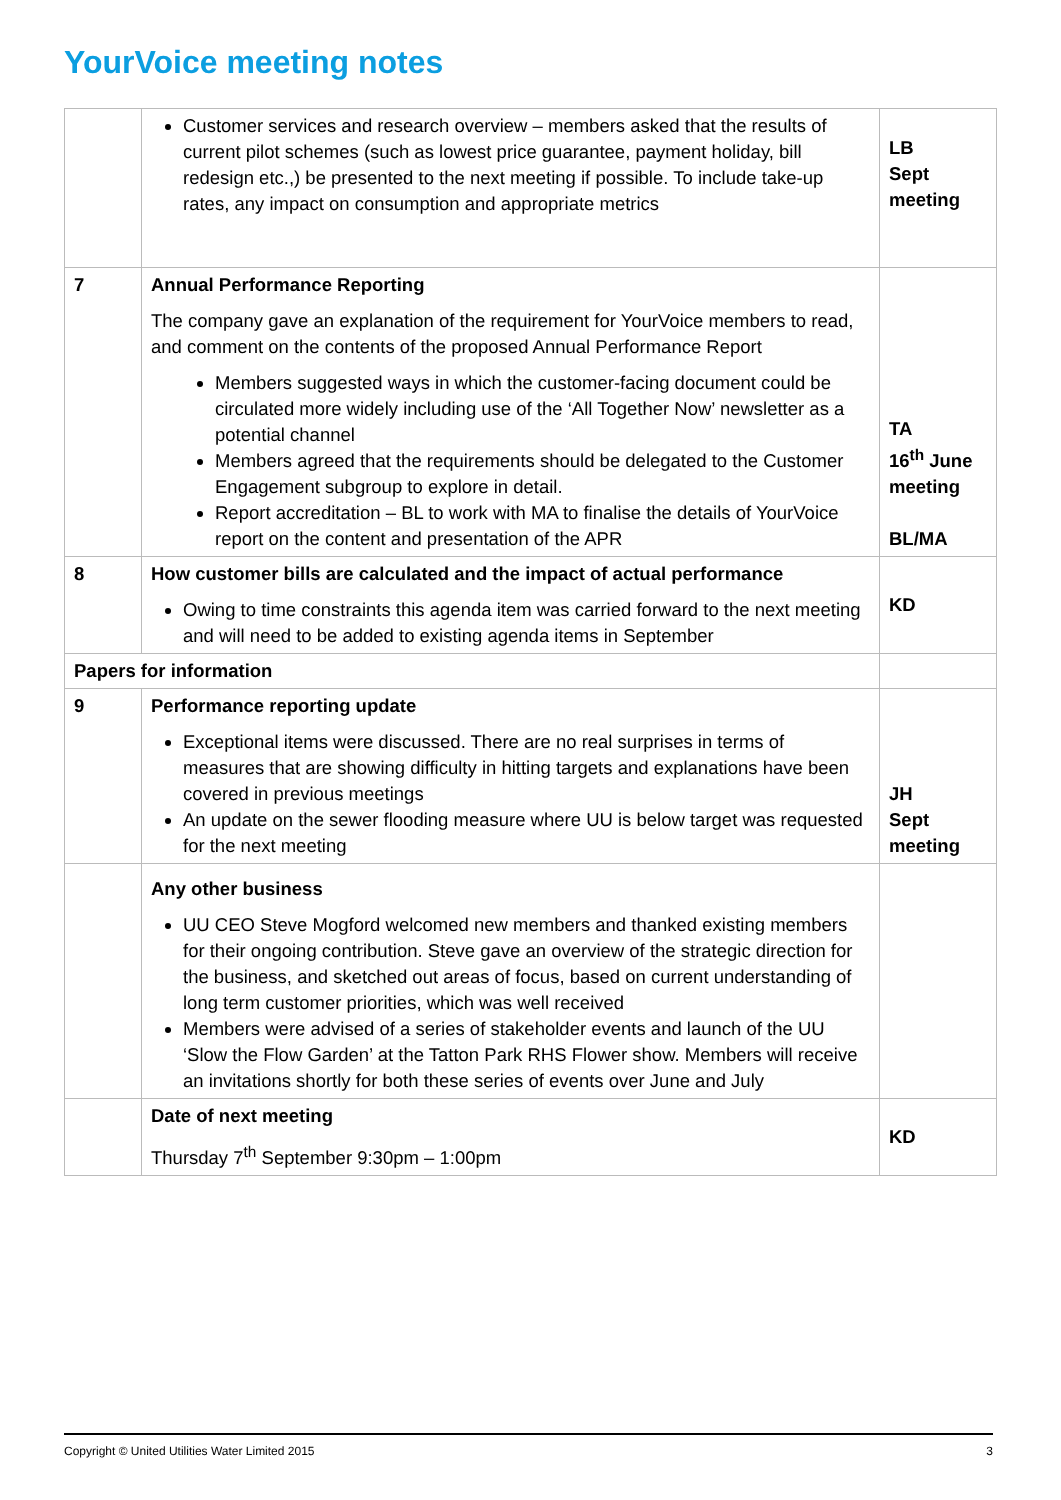YourVoice meeting notes
| | Customer services and research overview – members asked that the results of current pilot schemes (such as lowest price guarantee, payment holiday, bill redesign etc.,) be presented to the next meeting if possible. To include take-up rates, any impact on consumption and appropriate metrics | LB Sept meeting |
| 7 | Annual Performance Reporting The company gave an explanation of the requirement for YourVoice members to read, and comment on the contents of the proposed Annual Performance Report Members suggested ways in which the customer-facing document could be circulated more widely including use of the ‘All Together Now’ newsletter as a potential channel Members agreed that the requirements should be delegated to the Customer Engagement subgroup to explore in detail. Report accreditation – BL to work with MA to finalise the details of YourVoice report on the content and presentation of the APR | TA 16<sup>th</sup> June meeting BL/MA |
| 8 | How customer bills are calculated and the impact of actual performance Owing to time constraints this agenda item was carried forward to the next meeting and will need to be added to existing agenda items in September | KD |
| Papers for information | | |
| 9 | Performance reporting update Exceptional items were discussed. There are no real surprises in terms of measures that are showing difficulty in hitting targets and explanations have been covered in previous meetings An update on the sewer flooding measure where UU is below target was requested for the next meeting | JH Sept meeting |
| | Any other business UU CEO Steve Mogford welcomed new members and thanked existing members for their ongoing contribution. Steve gave an overview of the strategic direction for the business, and sketched out areas of focus, based on current understanding of long term customer priorities, which was well received Members were advised of a series of stakeholder events and launch of the UU ‘Slow the Flow Garden’ at the Tatton Park RHS Flower show. Members will receive an invitations shortly for both these series of events over June and July | |
| | Date of next meeting Thursday 7<sup>th</sup> September 9:30pm – 1:00pm | KD |
Copyright © United Utilities Water Limited 2015 3